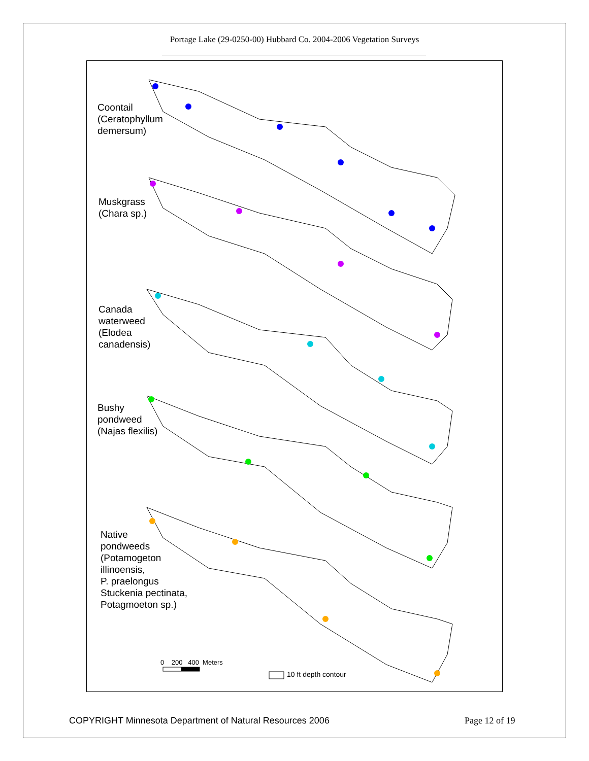Portage Lake (29-0250-00) Hubbard Co. 2004-2006 Vegetation Surveys
Coontail
(Ceratophyllum
demersum)
Muskgrass
(Chara sp.)
Canada
waterweed
(Elodea
canadensis)
Bushy
pondweed
(Najas flexilis)
Native
pondweeds
(Potamogeton
illinoensis,
P. praelongus
Stuckenia pectinata,
Potagmoeton sp.)
0 200 400 Meters
10 ft depth contour
COPYRIGHT Minnesota Department of Natural Resources 2006
Page 12 of 19